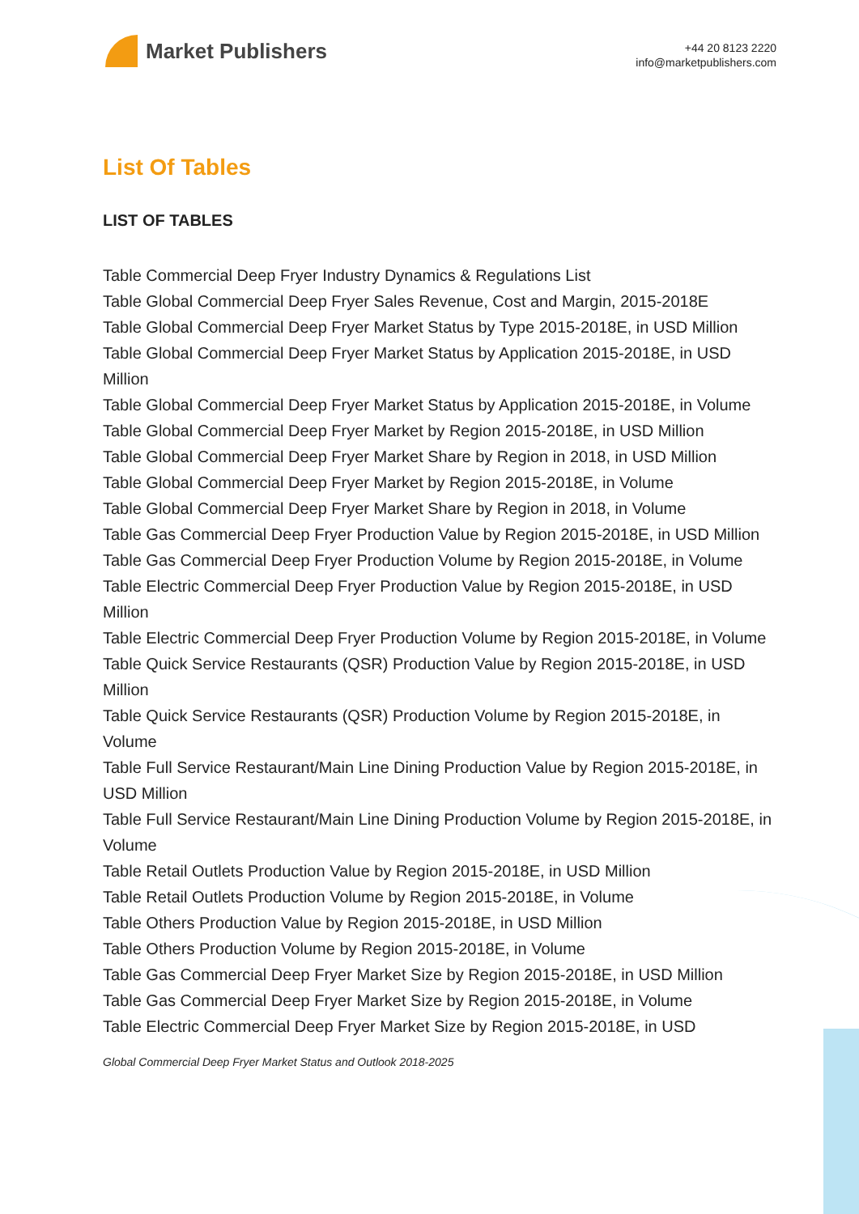Market Publishers
+44 20 8123 2220
info@marketpublishers.com
List Of Tables
LIST OF TABLES
Table Commercial Deep Fryer Industry Dynamics & Regulations List
Table Global Commercial Deep Fryer Sales Revenue, Cost and Margin, 2015-2018E
Table Global Commercial Deep Fryer Market Status by Type 2015-2018E, in USD Million
Table Global Commercial Deep Fryer Market Status by Application 2015-2018E, in USD Million
Table Global Commercial Deep Fryer Market Status by Application 2015-2018E, in Volume
Table Global Commercial Deep Fryer Market by Region 2015-2018E, in USD Million
Table Global Commercial Deep Fryer Market Share by Region in 2018, in USD Million
Table Global Commercial Deep Fryer Market by Region 2015-2018E, in Volume
Table Global Commercial Deep Fryer Market Share by Region in 2018, in Volume
Table Gas Commercial Deep Fryer Production Value by Region 2015-2018E, in USD Million
Table Gas Commercial Deep Fryer Production Volume by Region 2015-2018E, in Volume
Table Electric Commercial Deep Fryer Production Value by Region 2015-2018E, in USD Million
Table Electric Commercial Deep Fryer Production Volume by Region 2015-2018E, in Volume
Table Quick Service Restaurants (QSR) Production Value by Region 2015-2018E, in USD Million
Table Quick Service Restaurants (QSR) Production Volume by Region 2015-2018E, in Volume
Table Full Service Restaurant/Main Line Dining Production Value by Region 2015-2018E, in USD Million
Table Full Service Restaurant/Main Line Dining Production Volume by Region 2015-2018E, in Volume
Table Retail Outlets Production Value by Region 2015-2018E, in USD Million
Table Retail Outlets Production Volume by Region 2015-2018E, in Volume
Table Others Production Value by Region 2015-2018E, in USD Million
Table Others Production Volume by Region 2015-2018E, in Volume
Table Gas Commercial Deep Fryer Market Size by Region 2015-2018E, in USD Million
Table Gas Commercial Deep Fryer Market Size by Region 2015-2018E, in Volume
Table Electric Commercial Deep Fryer Market Size by Region 2015-2018E, in USD
Global Commercial Deep Fryer Market Status and Outlook 2018-2025